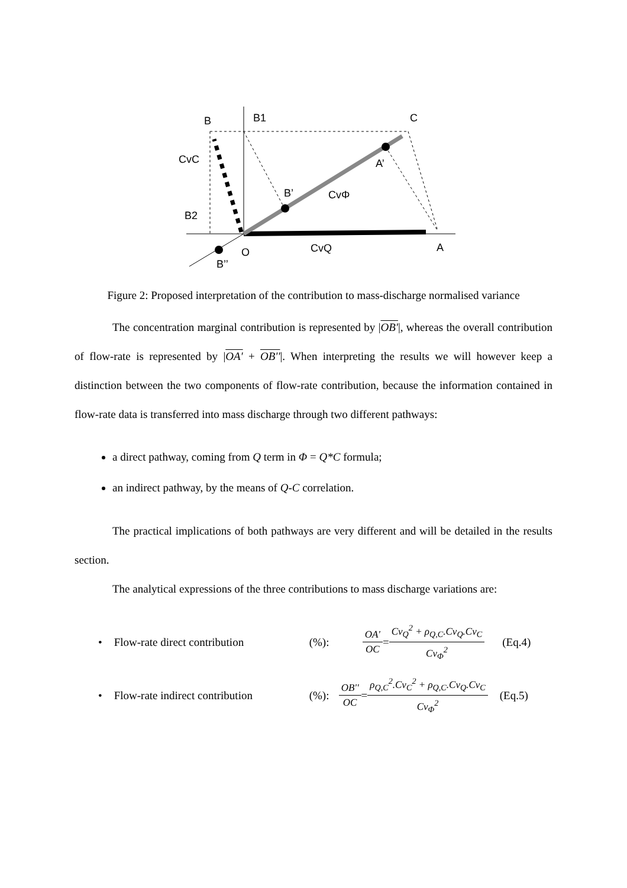B
B1
C
CvC
A’
B’
CvΦ
B2
O
CvQ
A
B’’
Figure 2: Proposed interpretation of the contribution to mass-discharge normalised variance
The concentration marginal contribution is represented by |OB'|, whereas the overall contribution of flow-rate is represented by |OA' + OB''|. When interpreting the results we will however keep a distinction between the two components of flow-rate contribution, because the information contained in flow-rate data is transferred into mass discharge through two different pathways:
a direct pathway, coming from Q term in Φ = Q*C formula;
an indirect pathway, by the means of Q-C correlation.
The practical implications of both pathways are very different and will be detailed in the results section.
The analytical expressions of the three contributions to mass discharge variations are:
• Flow-rate direct contribution (%): OA' OC = Cv<sub>Q</sub><sup>2</sup> + ρ<sub>Q,C</sub>.Cv<sub>Q</sub>.Cv<sub>C</sub> Cv<sub>Φ</sub><sup>2</sup> (Eq.4)
• Flow-rate indirect contribution (%): OB'' OC = ρ<sub>Q,C</sub><sup>2</sup>.Cv<sub>C</sub><sup>2</sup> + ρ<sub>Q,C</sub>.Cv<sub>Q</sub>.Cv<sub>C</sub> Cv<sub>Φ</sub><sup>2</sup> (Eq.5)